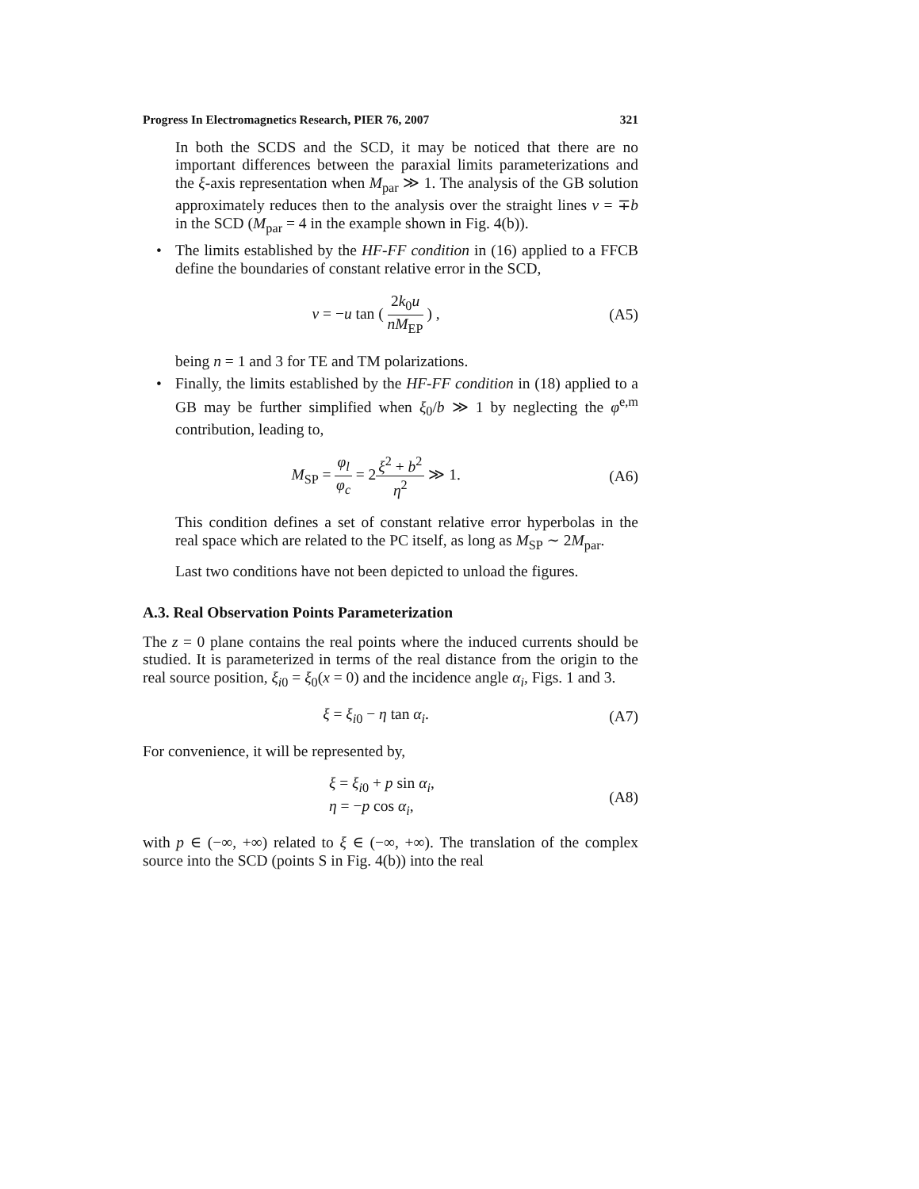Progress In Electromagnetics Research, PIER 76, 2007 321
In both the SCDS and the SCD, it may be noticed that there are no important differences between the paraxial limits parameterizations and the ξ-axis representation when M<sub>par</sub> ≫ 1. The analysis of the GB solution approximately reduces then to the analysis over the straight lines v = ∓b in the SCD (M<sub>par</sub> = 4 in the example shown in Fig. 4(b)).
• The limits established by the HF-FF condition in (16) applied to a FFCB define the boundaries of constant relative error in the SCD,
v = −u tan ( 2k<sub>0</sub>u nM<sub>EP</sub> ) , (A5)
being n = 1 and 3 for TE and TM polarizations.
• Finally, the limits established by the HF-FF condition in (18) applied to a GB may be further simplified when ξ<sub>0</sub>/b ≫ 1 by neglecting the φ<sup>e,m</sup> contribution, leading to,
M<sub>SP</sub> = φ<sub>l</sub> φ<sub>c</sub> = 2ξ<sup>2</sup> + b<sup>2</sup> η<sup>2</sup> ≫ 1. (A6)
This condition defines a set of constant relative error hyperbolas in the real space which are related to the PC itself, as long as M<sub>SP</sub> ∼ 2M<sub>par</sub>.
Last two conditions have not been depicted to unload the figures.
A.3. Real Observation Points Parameterization
The z = 0 plane contains the real points where the induced currents should be studied. It is parameterized in terms of the real distance from the origin to the real source position, ξ<sub>i0</sub> = ξ<sub>0</sub>(x = 0) and the incidence angle α<sub>i</sub>, Figs. 1 and 3.
ξ = ξ<sub>i0</sub> − η tan α<sub>i</sub>. (A7)
For convenience, it will be represented by,
ξ = ξ<sub>i0</sub> + p sin α<sub>i</sub>,
η = −p cos α<sub>i</sub>, (A8)
with p ∈ (−∞, +∞) related to ξ ∈ (−∞, +∞). The translation of the complex source into the SCD (points S in Fig. 4(b)) into the real